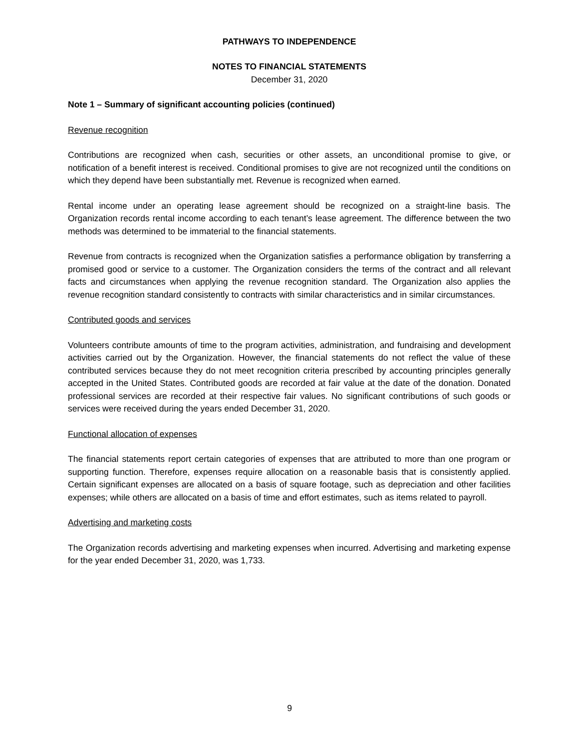PATHWAYS TO INDEPENDENCE
NOTES TO FINANCIAL STATEMENTS
December 31, 2020
Note 1 – Summary of significant accounting policies (continued)
Revenue recognition
Contributions are recognized when cash, securities or other assets, an unconditional promise to give, or notification of a benefit interest is received. Conditional promises to give are not recognized until the conditions on which they depend have been substantially met. Revenue is recognized when earned.
Rental income under an operating lease agreement should be recognized on a straight-line basis. The Organization records rental income according to each tenant’s lease agreement. The difference between the two methods was determined to be immaterial to the financial statements.
Revenue from contracts is recognized when the Organization satisfies a performance obligation by transferring a promised good or service to a customer. The Organization considers the terms of the contract and all relevant facts and circumstances when applying the revenue recognition standard. The Organization also applies the revenue recognition standard consistently to contracts with similar characteristics and in similar circumstances.
Contributed goods and services
Volunteers contribute amounts of time to the program activities, administration, and fundraising and development activities carried out by the Organization. However, the financial statements do not reflect the value of these contributed services because they do not meet recognition criteria prescribed by accounting principles generally accepted in the United States. Contributed goods are recorded at fair value at the date of the donation. Donated professional services are recorded at their respective fair values. No significant contributions of such goods or services were received during the years ended December 31, 2020.
Functional allocation of expenses
The financial statements report certain categories of expenses that are attributed to more than one program or supporting function. Therefore, expenses require allocation on a reasonable basis that is consistently applied. Certain significant expenses are allocated on a basis of square footage, such as depreciation and other facilities expenses; while others are allocated on a basis of time and effort estimates, such as items related to payroll.
Advertising and marketing costs
The Organization records advertising and marketing expenses when incurred. Advertising and marketing expense for the year ended December 31, 2020, was 1,733.
9